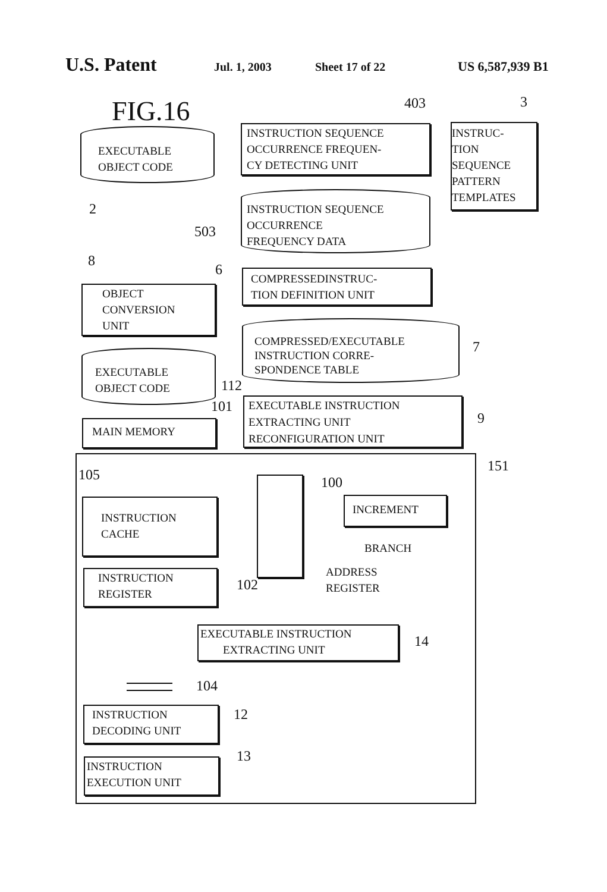U.S. Patent
Jul. 1, 2003 Sheet 17 of 22 US 6,587,939 B1
FIG.16
EXECUTABLE
OBJECT CODE
2
INSTRUCTION SEQUENCE
OCCURRENCE FREQUEN-
CY DETECTING UNIT
403
INSTRUC-
TION
SEQUENCE
PATTERN
TEMPLATES
3
INSTRUCTION SEQUENCE
OCCURRENCE
FREQUENCY DATA
503
8
6
COMPRESSEDINSTRUC-
TION DEFINITION UNIT
OBJECT
CONVERSION
UNIT
COMPRESSED/EXECUTABLE
INSTRUCTION CORRE-
SPONDENCE TABLE
7
EXECUTABLE
OBJECT CODE
112
101
EXECUTABLE INSTRUCTION
EXTRACTING UNIT
RECONFIGURATION UNIT
9
MAIN MEMORY
151
105 100
INSTRUCTION
CACHE
INCREMENT
BRANCH
ADDRESS
REGISTER
INSTRUCTION
REGISTER
102
EXECUTABLE INSTRUCTION
EXTRACTING UNIT
14
104
INSTRUCTION
DECODING UNIT
12
13
INSTRUCTION
EXECUTION UNIT